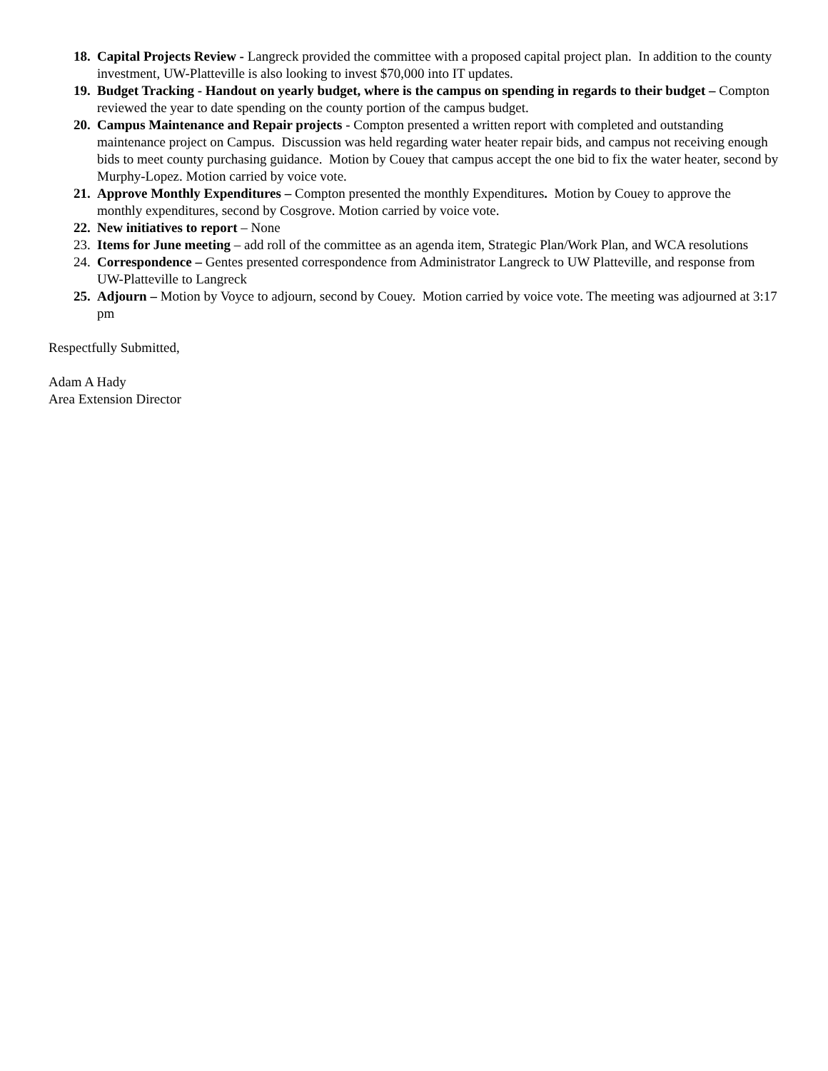18.
Capital Projects Review - Langreck provided the committee with a proposed capital project plan. In addition to the county investment, UW-Platteville is also looking to invest $70,000 into IT updates.
19.
Budget Tracking - Handout on yearly budget, where is the campus on spending in regards to their budget – Compton reviewed the year to date spending on the county portion of the campus budget.
20.
Campus Maintenance and Repair projects - Compton presented a written report with completed and outstanding maintenance project on Campus. Discussion was held regarding water heater repair bids, and campus not receiving enough bids to meet county purchasing guidance. Motion by Couey that campus accept the one bid to fix the water heater, second by Murphy-Lopez. Motion carried by voice vote.
21.
Approve Monthly Expenditures – Compton presented the monthly Expenditures. Motion by Couey to approve the monthly expenditures, second by Cosgrove. Motion carried by voice vote.
22.
New initiatives to report – None
23.
Items for June meeting – add roll of the committee as an agenda item, Strategic Plan/Work Plan, and WCA resolutions
24.
Correspondence – Gentes presented correspondence from Administrator Langreck to UW Platteville, and response from UW-Platteville to Langreck
25.
Adjourn – Motion by Voyce to adjourn, second by Couey. Motion carried by voice vote. The meeting was adjourned at 3:17 pm
Respectfully Submitted,
Adam A Hady
Area Extension Director